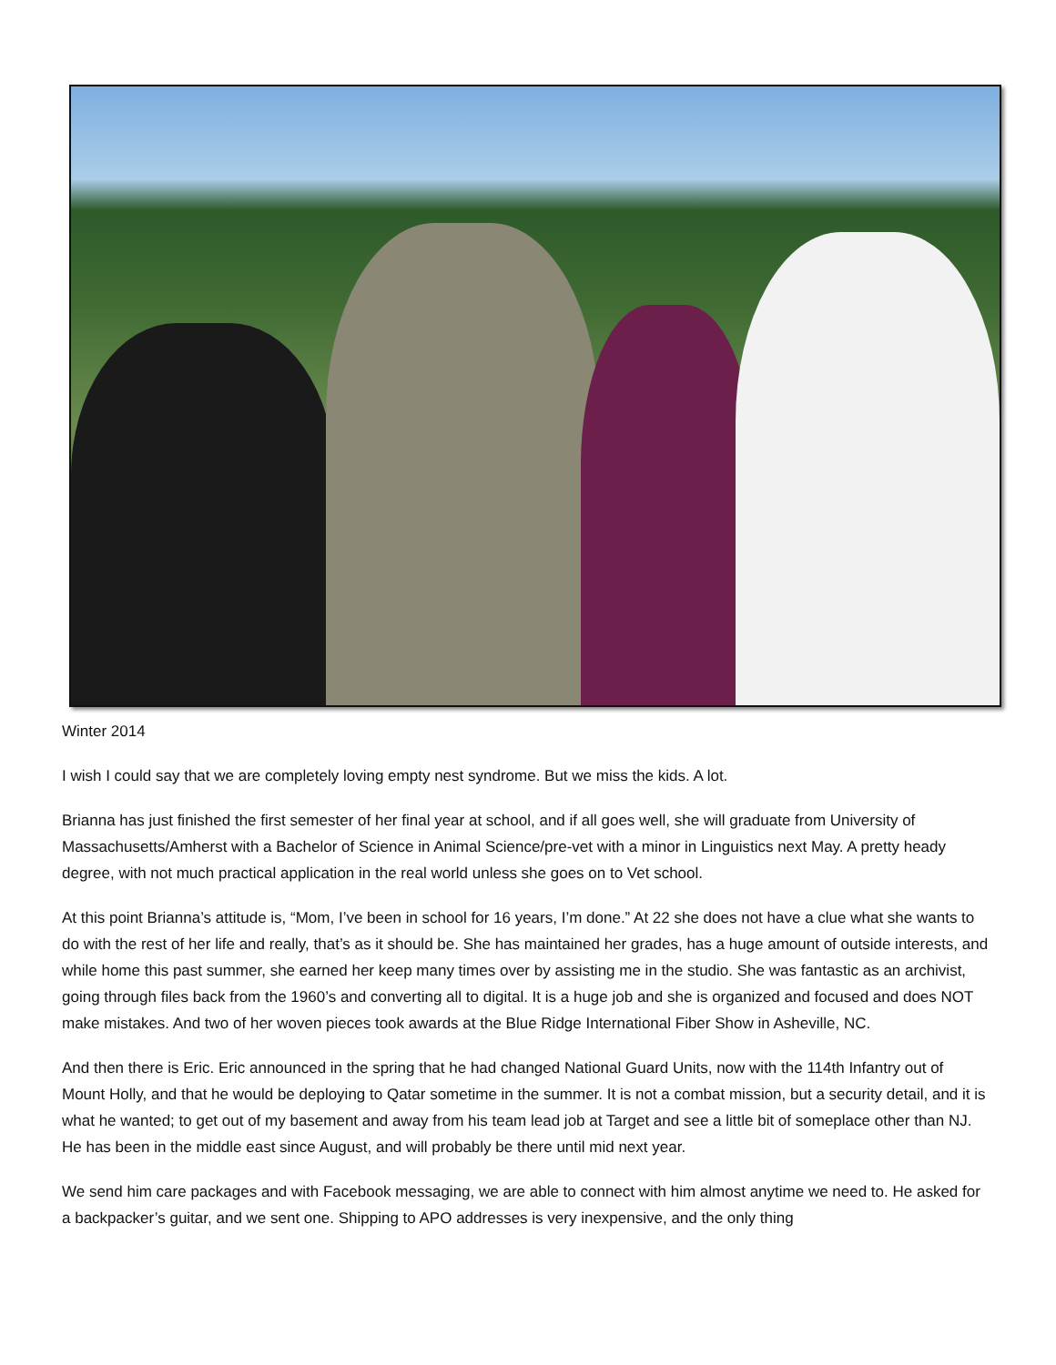Winter 2014
I wish I could say that we are completely loving empty nest syndrome. But we miss the kids. A lot.
Brianna has just finished the first semester of her final year at school, and if all goes well, she will graduate from University of Massachusetts/Amherst with a Bachelor of Science in Animal Science/pre-vet with a minor in Linguistics next May. A pretty heady degree, with not much practical application in the real world unless she goes on to Vet school.
At this point Brianna’s attitude is, “Mom, I’ve been in school for 16 years, I’m done.” At 22 she does not have a clue what she wants to do with the rest of her life and really, that’s as it should be. She has maintained her grades, has a huge amount of outside interests, and while home this past summer, she earned her keep many times over by assisting me in the studio. She was fantastic as an archivist, going through files back from the 1960’s and converting all to digital. It is a huge job and she is organized and focused and does NOT make mistakes. And two of her woven pieces took awards at the Blue Ridge International Fiber Show in Asheville, NC.
And then there is Eric. Eric announced in the spring that he had changed National Guard Units, now with the 114th Infantry out of Mount Holly, and that he would be deploying to Qatar sometime in the summer. It is not a combat mission, but a security detail, and it is what he wanted; to get out of my basement and away from his team lead job at Target and see a little bit of someplace other than NJ. He has been in the middle east since August, and will probably be there until mid next year.
We send him care packages and with Facebook messaging, we are able to connect with him almost anytime we need to. He asked for a backpacker’s guitar, and we sent one. Shipping to APO addresses is very inexpensive, and the only thing